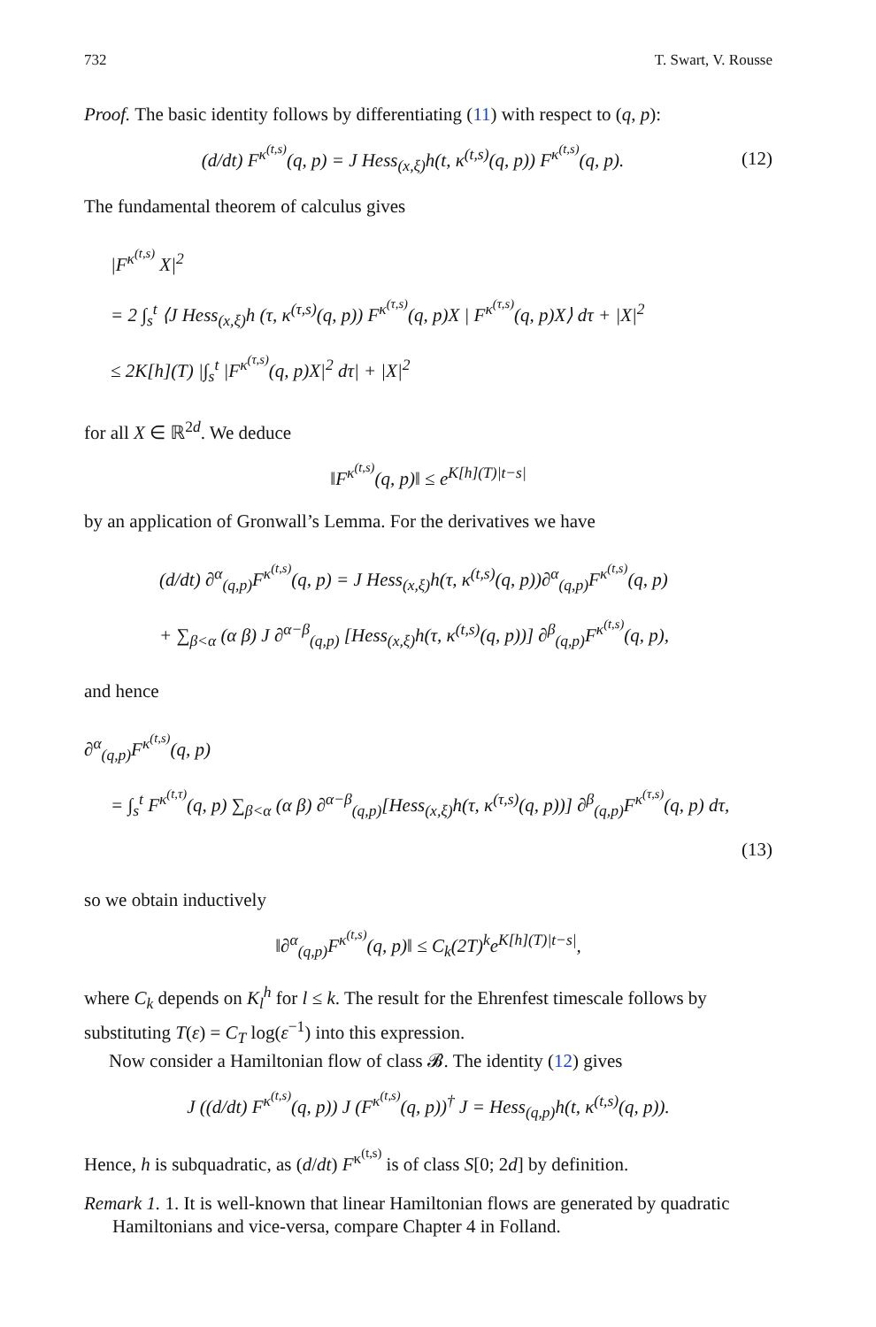732 T. Swart, V. Rousse
Proof. The basic identity follows by differentiating (11) with respect to (q, p):
(d/dt) F<sup>κ<sup>(t,s)</sup></sup>(q, p) = J Hess<sub>(x,ξ)</sub>h(t, κ<sup>(t,s)</sup>(q, p)) F<sup>κ<sup>(t,s)</sup></sup>(q, p). (12)
The fundamental theorem of calculus gives
|F<sup>κ<sup>(t,s)</sup></sup> X|<sup>2</sup>
= 2 ∫<sub>s</sub><sup>t</sup> ⟨J Hess<sub>(x,ξ)</sub>h (τ, κ<sup>(τ,s)</sup>(q, p)) F<sup>κ<sup>(τ,s)</sup></sup>(q, p)X | F<sup>κ<sup>(τ,s)</sup></sup>(q, p)X⟩ dτ + |X|<sup>2</sup>
≤ 2K[h](T) |∫<sub>s</sub><sup>t</sup> |F<sup>κ<sup>(τ,s)</sup></sup>(q, p)X|<sup>2</sup> dτ| + |X|<sup>2</sup>
for all X ∈ ℝ<sup>2d</sup>. We deduce
‖F<sup>κ<sup>(t,s)</sup></sup>(q, p)‖ ≤ e<sup>K[h](T)|t−s|</sup>
by an application of Gronwall’s Lemma. For the derivatives we have
(d/dt) ∂<sup>α</sup><sub>(q,p)</sub>F<sup>κ<sup>(t,s)</sup></sup>(q, p) = J Hess<sub>(x,ξ)</sub>h(τ, κ<sup>(t,s)</sup>(q, p))∂<sup>α</sup><sub>(q,p)</sub>F<sup>κ<sup>(t,s)</sup></sup>(q, p)
+ ∑<sub>β<α</sub> (α β) J ∂<sup>α−β</sup><sub>(q,p)</sub> [Hess<sub>(x,ξ)</sub>h(τ, κ<sup>(t,s)</sup>(q, p))] ∂<sup>β</sup><sub>(q,p)</sub>F<sup>κ<sup>(t,s)</sup></sup>(q, p),
and hence
∂<sup>α</sup><sub>(q,p)</sub>F<sup>κ<sup>(t,s)</sup></sup>(q, p)
= ∫<sub>s</sub><sup>t</sup> F<sup>κ<sup>(t,τ)</sup></sup>(q, p) ∑<sub>β<α</sub> (α β) ∂<sup>α−β</sup><sub>(q,p)</sub>[Hess<sub>(x,ξ)</sub>h(τ, κ<sup>(τ,s)</sup>(q, p))] ∂<sup>β</sup><sub>(q,p)</sub>F<sup>κ<sup>(τ,s)</sup></sup>(q, p) dτ,
(13)
so we obtain inductively
‖∂<sup>α</sup><sub>(q,p)</sub>F<sup>κ<sup>(t,s)</sup></sup>(q, p)‖ ≤ C<sub>k</sub>(2T)<sup>k</sup>e<sup>K[h](T)|t−s|</sup>,
where C<sub>k</sub> depends on K<sub>l</sub><sup>h</sup> for l ≤ k. The result for the Ehrenfest timescale follows by substituting T(ε) = C<sub>T</sub> log(ε<sup>−1</sup>) into this expression.
Now consider a Hamiltonian flow of class 𝓑. The identity (12) gives
J ((d/dt) F<sup>κ<sup>(t,s)</sup></sup>(q, p)) J (F<sup>κ<sup>(t,s)</sup></sup>(q, p))<sup>†</sup> J = Hess<sub>(q,p)</sub>h(t, κ<sup>(t,s)</sup>(q, p)).
Hence, h is subquadratic, as (d/dt) F<sup>κ<sup>(t,s)</sup></sup> is of class S[0; 2d] by definition.
Remark 1. 1. It is well-known that linear Hamiltonian flows are generated by quadratic Hamiltonians and vice-versa, compare Chapter 4 in Folland.